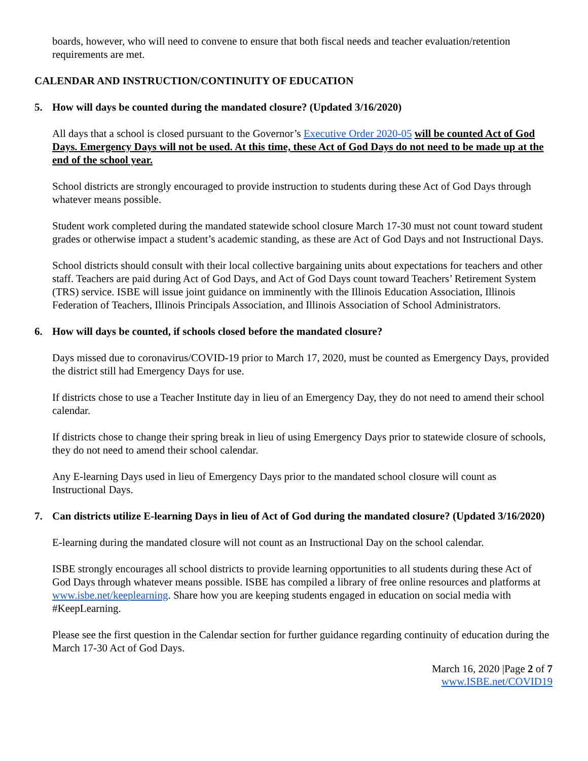boards, however, who will need to convene to ensure that both fiscal needs and teacher evaluation/retention requirements are met.
CALENDAR AND INSTRUCTION/CONTINUITY OF EDUCATION
5. How will days be counted during the mandated closure? (Updated 3/16/2020)
All days that a school is closed pursuant to the Governor’s Executive Order 2020-05 will be counted Act of God Days. Emergency Days will not be used. At this time, these Act of God Days do not need to be made up at the end of the school year.
School districts are strongly encouraged to provide instruction to students during these Act of God Days through whatever means possible.
Student work completed during the mandated statewide school closure March 17-30 must not count toward student grades or otherwise impact a student’s academic standing, as these are Act of God Days and not Instructional Days.
School districts should consult with their local collective bargaining units about expectations for teachers and other staff. Teachers are paid during Act of God Days, and Act of God Days count toward Teachers’ Retirement System (TRS) service. ISBE will issue joint guidance on imminently with the Illinois Education Association, Illinois Federation of Teachers, Illinois Principals Association, and Illinois Association of School Administrators.
6. How will days be counted, if schools closed before the mandated closure?
Days missed due to coronavirus/COVID-19 prior to March 17, 2020, must be counted as Emergency Days, provided the district still had Emergency Days for use.
If districts chose to use a Teacher Institute day in lieu of an Emergency Day, they do not need to amend their school calendar.
If districts chose to change their spring break in lieu of using Emergency Days prior to statewide closure of schools, they do not need to amend their school calendar.
Any E-learning Days used in lieu of Emergency Days prior to the mandated school closure will count as Instructional Days.
7. Can districts utilize E-learning Days in lieu of Act of God during the mandated closure? (Updated 3/16/2020)
E-learning during the mandated closure will not count as an Instructional Day on the school calendar.
ISBE strongly encourages all school districts to provide learning opportunities to all students during these Act of God Days through whatever means possible. ISBE has compiled a library of free online resources and platforms at www.isbe.net/keeplearning. Share how you are keeping students engaged in education on social media with #KeepLearning.
Please see the first question in the Calendar section for further guidance regarding continuity of education during the March 17-30 Act of God Days.
March 16, 2020 |Page 2 of 7
www.ISBE.net/COVID19